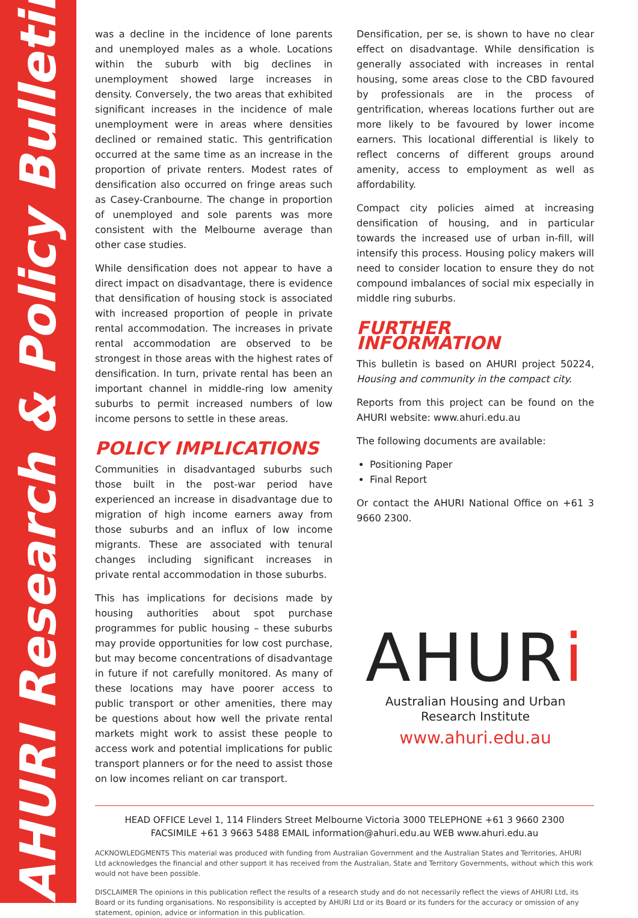AHURI Research & Policy Bulletin
was a decline in the incidence of lone parents and unemployed males as a whole. Locations within the suburb with big declines in unemployment showed large increases in density. Conversely, the two areas that exhibited significant increases in the incidence of male unemployment were in areas where densities declined or remained static. This gentrification occurred at the same time as an increase in the proportion of private renters. Modest rates of densification also occurred on fringe areas such as Casey-Cranbourne. The change in proportion of unemployed and sole parents was more consistent with the Melbourne average than other case studies.
While densification does not appear to have a direct impact on disadvantage, there is evidence that densification of housing stock is associated with increased proportion of people in private rental accommodation. The increases in private rental accommodation are observed to be strongest in those areas with the highest rates of densification. In turn, private rental has been an important channel in middle-ring low amenity suburbs to permit increased numbers of low income persons to settle in these areas.
POLICY IMPLICATIONS
Communities in disadvantaged suburbs such those built in the post-war period have experienced an increase in disadvantage due to migration of high income earners away from those suburbs and an influx of low income migrants. These are associated with tenural changes including significant increases in private rental accommodation in those suburbs.
This has implications for decisions made by housing authorities about spot purchase programmes for public housing – these suburbs may provide opportunities for low cost purchase, but may become concentrations of disadvantage in future if not carefully monitored. As many of these locations may have poorer access to public transport or other amenities, there may be questions about how well the private rental markets might work to assist these people to access work and potential implications for public transport planners or for the need to assist those on low incomes reliant on car transport.
Densification, per se, is shown to have no clear effect on disadvantage. While densification is generally associated with increases in rental housing, some areas close to the CBD favoured by professionals are in the process of gentrification, whereas locations further out are more likely to be favoured by lower income earners. This locational differential is likely to reflect concerns of different groups around amenity, access to employment as well as affordability.
Compact city policies aimed at increasing densification of housing, and in particular towards the increased use of urban in-fill, will intensify this process. Housing policy makers will need to consider location to ensure they do not compound imbalances of social mix especially in middle ring suburbs.
FURTHER INFORMATION
This bulletin is based on AHURI project 50224, Housing and community in the compact city.
Reports from this project can be found on the AHURI website: www.ahuri.edu.au
The following documents are available:
Positioning Paper
Final Report
Or contact the AHURI National Office on +61 3 9660 2300.
AHURi
Australian Housing and Urban Research Institute
www.ahuri.edu.au
HEAD OFFICE Level 1, 114 Flinders Street Melbourne Victoria 3000 TELEPHONE +61 3 9660 2300
FACSIMILE +61 3 9663 5488 EMAIL information@ahuri.edu.au WEB www.ahuri.edu.au
ACKNOWLEDGMENTS This material was produced with funding from Australian Government and the Australian States and Territories, AHURI Ltd acknowledges the financial and other support it has received from the Australian, State and Territory Governments, without which this work would not have been possible.
DISCLAIMER The opinions in this publication reflect the results of a research study and do not necessarily reflect the views of AHURI Ltd, its Board or its funding organisations. No responsibility is accepted by AHURI Ltd or its Board or its funders for the accuracy or omission of any statement, opinion, advice or information in this publication.